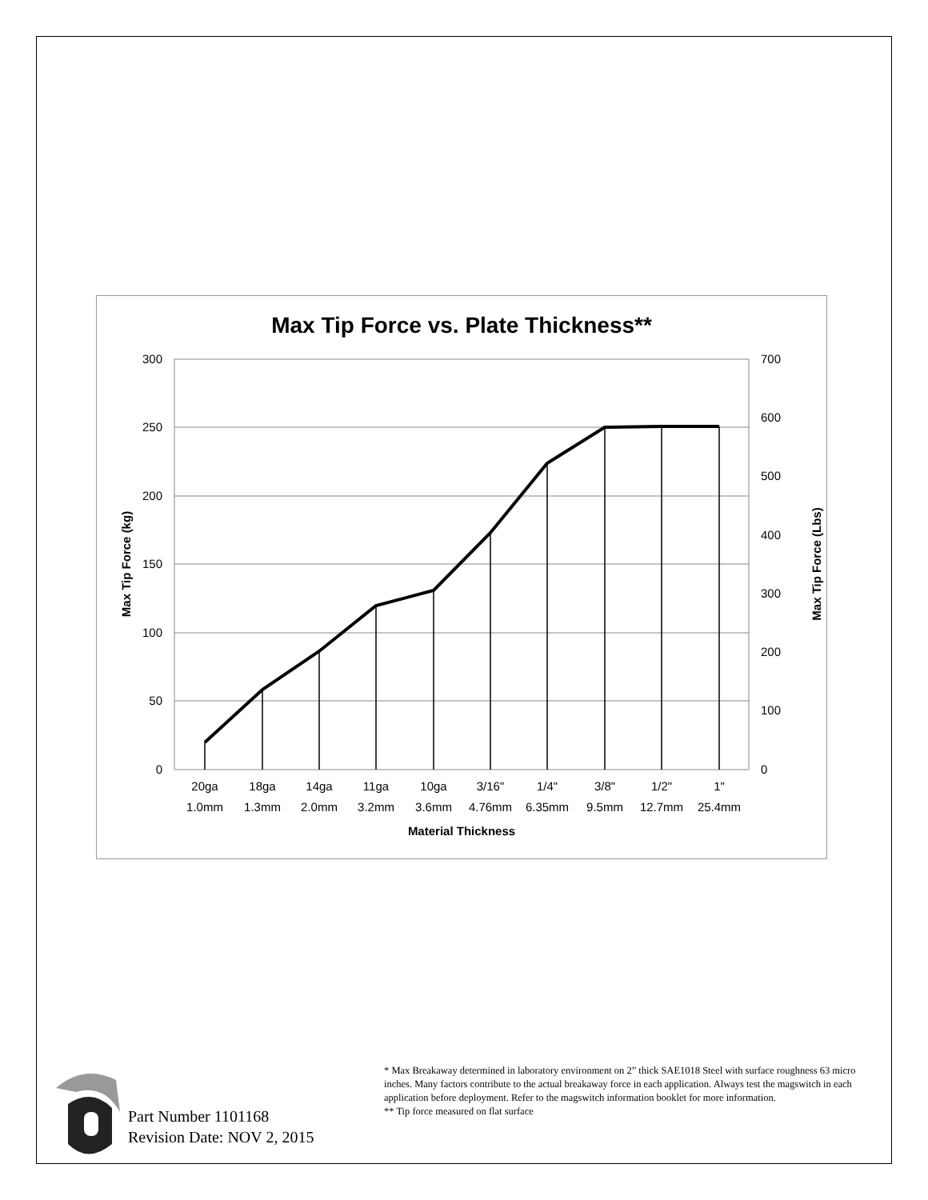Max Tip Force vs. Plate Thickness**
300
250
200
150
100
50
0
700
600
500
400
300
200
100
0
20ga
1.0mm
18ga
1.3mm
14ga
2.0mm
11ga
3.2mm
10ga
3.6mm
3/16"
4.76mm
1/4"
6.35mm
3/8"
9.5mm
1/2"
12.7mm
1"
25.4mm
Material Thickness
Max Tip Force (kg)
Max Tip Force (Lbs)
Part Number 1101168
Revision Date: NOV 2, 2015
* Max Breakaway determined in laboratory environment on 2” thick SAE1018 Steel with surface roughness 63 micro inches. Many factors contribute to the actual breakaway force in each application. Always test the magswitch in each application before deployment. Refer to the magswitch information booklet for more information.
** Tip force measured on flat surface